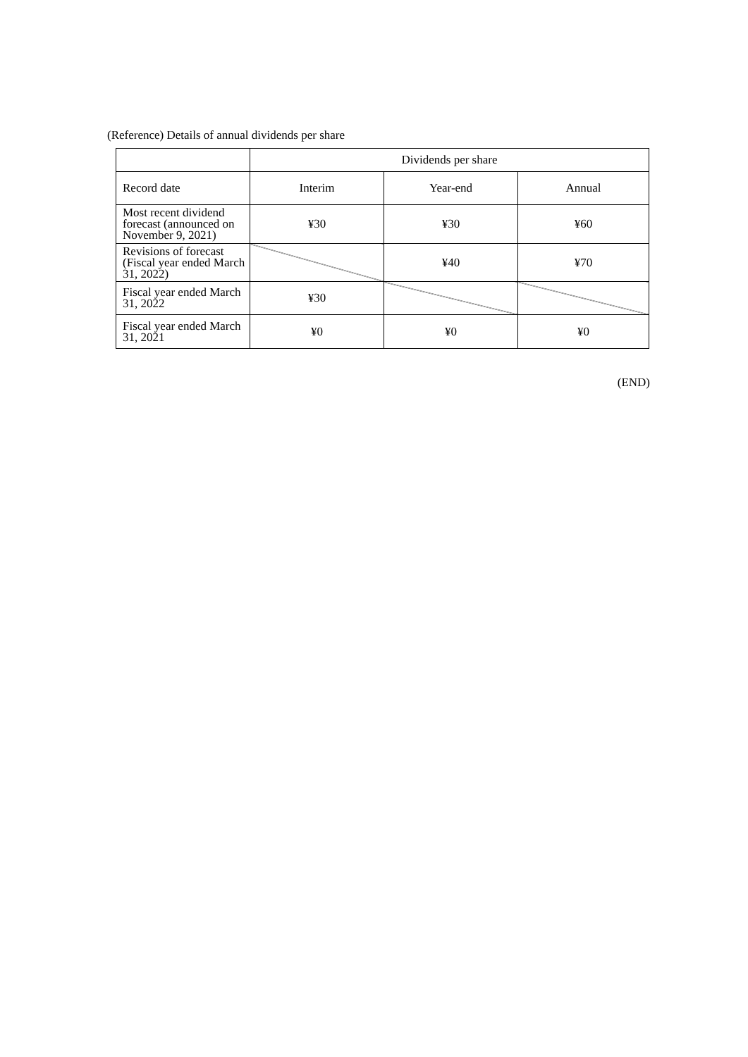(Reference) Details of annual dividends per share
| | Dividends per share | | |
| --- | --- | --- | --- |
| Record date | Interim | Year-end | Annual |
| Most recent dividend forecast (announced on November 9, 2021) | ¥30 | ¥30 | ¥60 |
| Revisions of forecast (Fiscal year ended March 31, 2022) | | ¥40 | ¥70 |
| Fiscal year ended March 31, 2022 | ¥30 | | |
| Fiscal year ended March 31, 2021 | ¥0 | ¥0 | ¥0 |
(END)